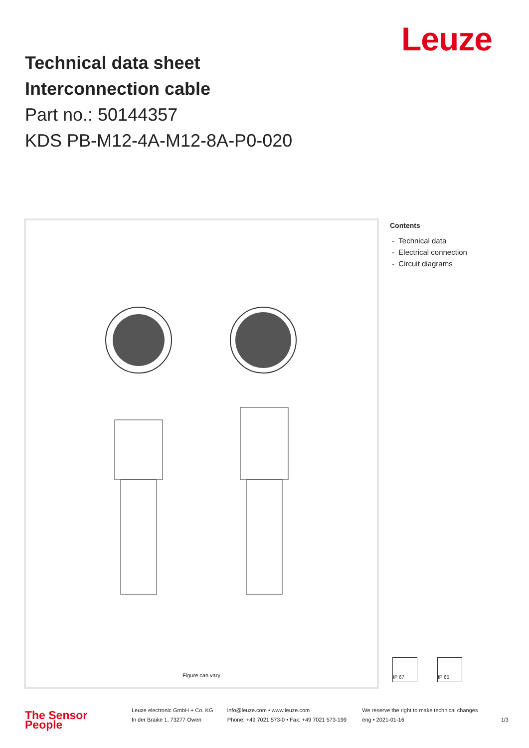Leuze
Technical data sheet
Interconnection cable
Part no.: 50144357
KDS PB-M12-4A-M12-8A-P0-020
Figure can vary
Contents
- Technical data
- Electrical connection
- Circuit diagrams
IP 67
IP 65
The Sensor People
Leuze electronic GmbH + Co. KG
In der Braike 1, 73277 Owen
info@leuze.com • www.leuze.com
Phone: +49 7021 573-0 • Fax: +49 7021 573-199
We reserve the right to make technical changes
eng • 2021-01-16
1/3